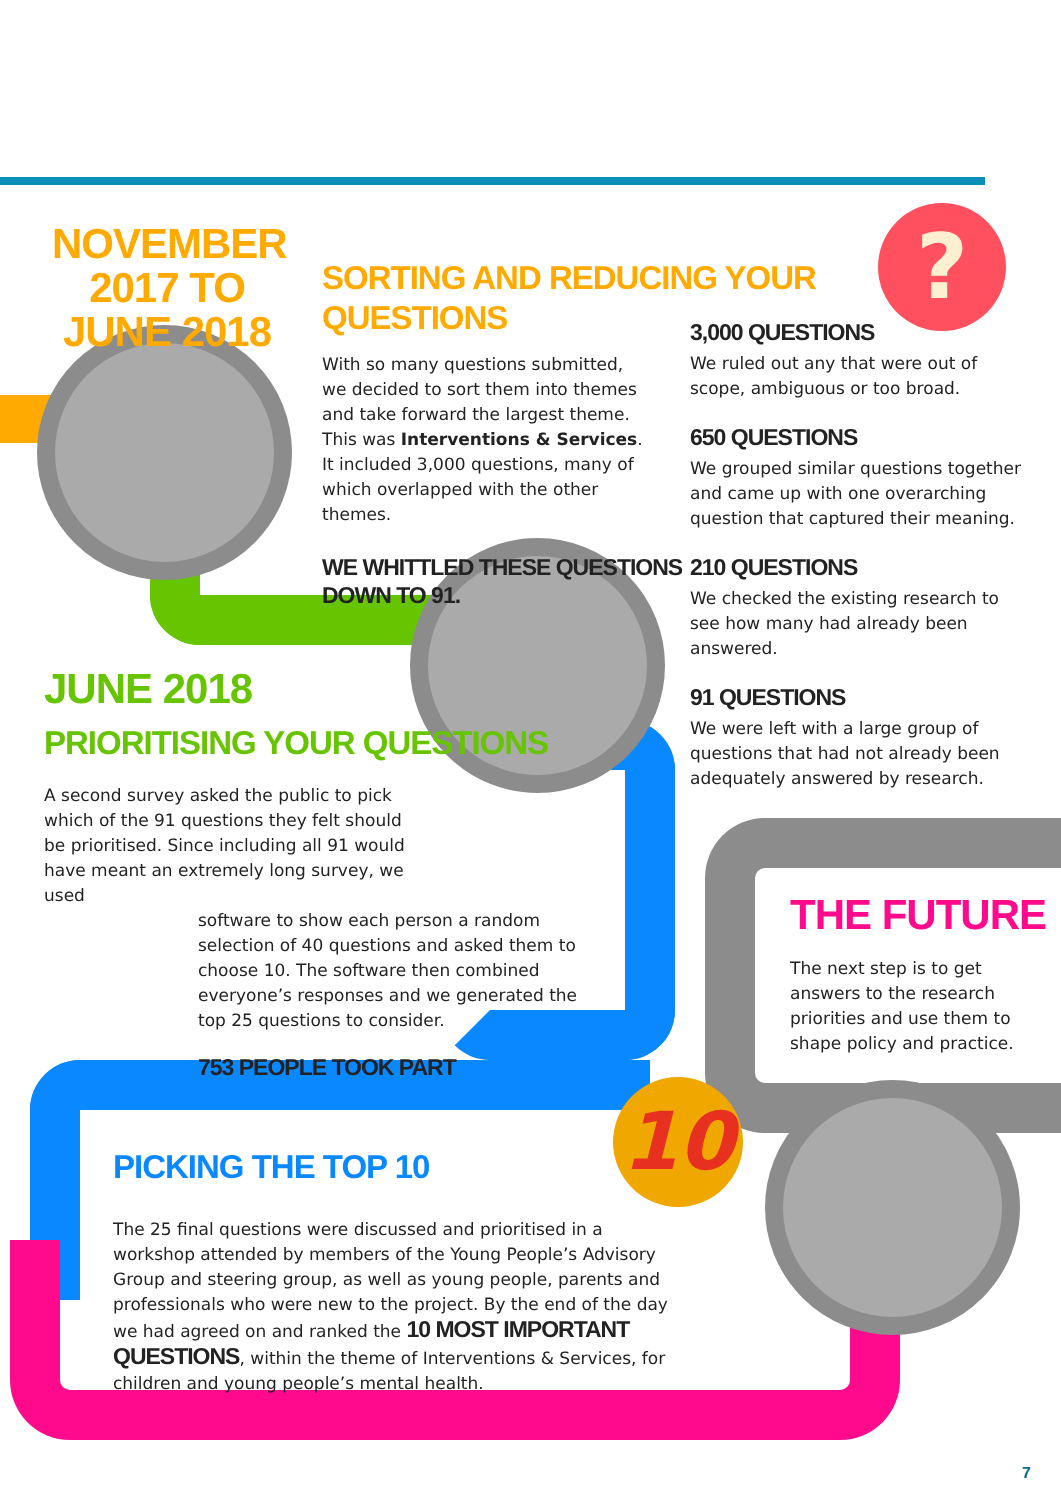?
10
NOVEMBER 2017 TO JUNE 2018
SORTING AND REDUCING YOUR QUESTIONS
With so many questions submitted, we decided to sort them into themes and take forward the largest theme. This was Interventions & Services. It included 3,000 questions, many of which overlapped with the other themes.
WE WHITTLED THESE QUESTIONS
DOWN TO 91.
3,000 QUESTIONS
We ruled out any that were out of scope, ambiguous or too broad.
650 QUESTIONS
We grouped similar questions together and came up with one overarching question that captured their meaning.
210 QUESTIONS
We checked the existing research to see how many had already been answered.
91 QUESTIONS
We were left with a large group of questions that had not already been adequately answered by research.
JUNE 2018
PRIORITISING YOUR QUESTIONS
A second survey asked the public to pick which of the 91 questions they felt should be prioritised. Since including all 91 would have meant an extremely long survey, we used
software to show each person a random selection of 40 questions and asked them to choose 10. The software then combined everyone’s responses and we generated the top 25 questions to consider.
753 PEOPLE TOOK PART
THE FUTURE
The next step is to get answers to the research priorities and use them to shape policy and practice.
PICKING THE TOP 10
The 25 final questions were discussed and prioritised in a workshop attended by members of the Young People’s Advisory Group and steering group, as well as young people, parents and professionals who were new to the project. By the end of the day we had agreed on and ranked the 10 MOST IMPORTANT QUESTIONS, within the theme of Interventions & Services, for children and young people’s mental health.
7